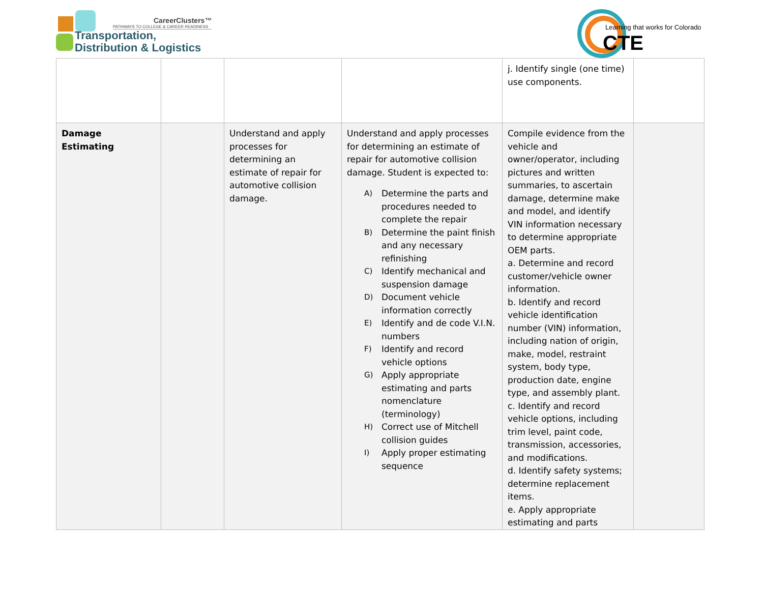CareerClusters™
PATHWAYS TO COLLEGE & CAREER READINESS
Transportation,
Distribution & Logistics
Learning that works for Colorado
CTE
| | | | | j. Identify single (one time) use components. | |
| Damage Estimating | | Understand and apply processes for determining an estimate of repair for automotive collision damage. | Understand and apply processes for determining an estimate of repair for automotive collision damage. Student is expected to: A) Determine the parts and procedures needed to complete the repair B) Determine the paint finish and any necessary refinishing C) Identify mechanical and suspension damage D) Document vehicle information correctly E) Identify and de code V.I.N. numbers F) Identify and record vehicle options G) Apply appropriate estimating and parts nomenclature (terminology) H) Correct use of Mitchell collision guides I) Apply proper estimating sequence | Compile evidence from the vehicle and owner/operator, including pictures and written summaries, to ascertain damage, determine make and model, and identify VIN information necessary to determine appropriate OEM parts. a. Determine and record customer/vehicle owner information. b. Identify and record vehicle identification number (VIN) information, including nation of origin, make, model, restraint system, body type, production date, engine type, and assembly plant. c. Identify and record vehicle options, including trim level, paint code, transmission, accessories, and modifications. d. Identify safety systems; determine replacement items. e. Apply appropriate estimating and parts | |